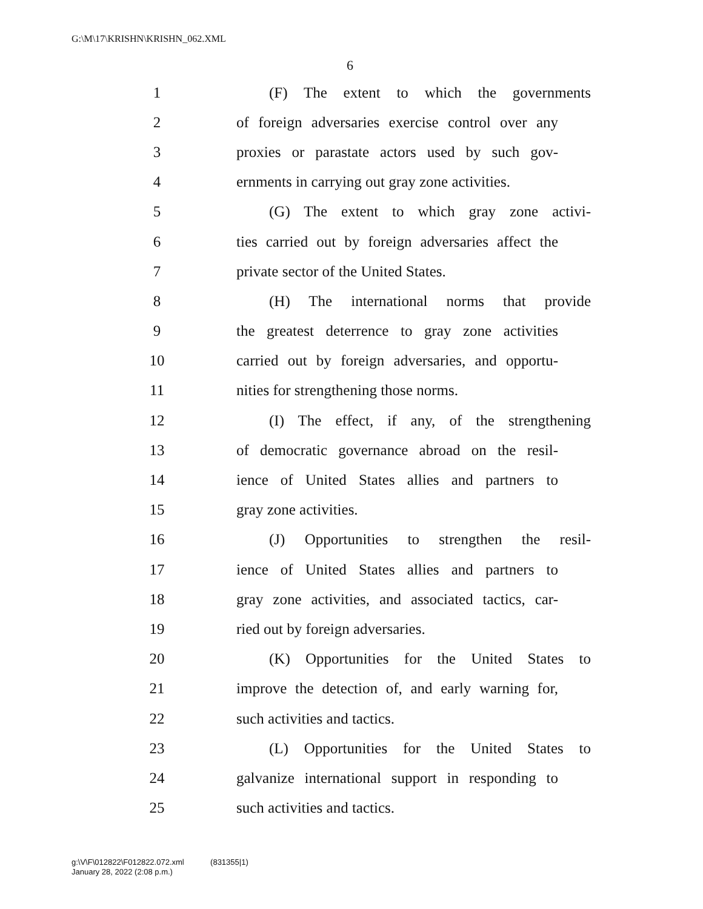G:\M\17\KRISHN\KRISHN_062.XML
6
1 (F) The extent to which the governments
2 of foreign adversaries exercise control over any
3 proxies or parastate actors used by such gov-
4 ernments in carrying out gray zone activities.
5 (G) The extent to which gray zone activi-
6 ties carried out by foreign adversaries affect the
7 private sector of the United States.
8 (H) The international norms that provide
9 the greatest deterrence to gray zone activities
10 carried out by foreign adversaries, and opportu-
11 nities for strengthening those norms.
12 (I) The effect, if any, of the strengthening
13 of democratic governance abroad on the resil-
14 ience of United States allies and partners to
15 gray zone activities.
16 (J) Opportunities to strengthen the resil-
17 ience of United States allies and partners to
18 gray zone activities, and associated tactics, car-
19 ried out by foreign adversaries.
20 (K) Opportunities for the United States to
21 improve the detection of, and early warning for,
22 such activities and tactics.
23 (L) Opportunities for the United States to
24 galvanize international support in responding to
25 such activities and tactics.
g:\V\F\012822\F012822.072.xml (831355|1)
January 28, 2022 (2:08 p.m.)